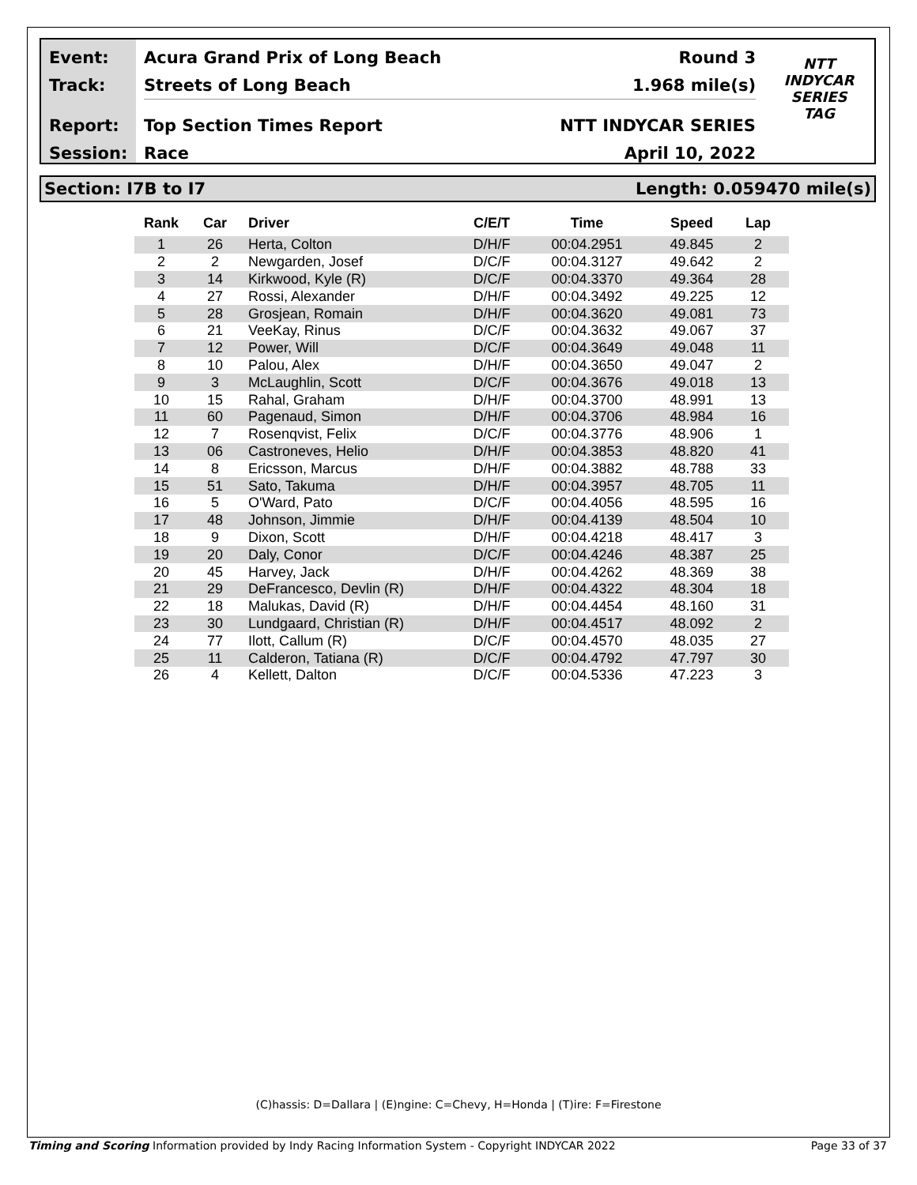Event:
Track:
Report:
Session:
Acura Grand Prix of Long Beach Round 3
Streets of Long Beach 1.968 mile(s)
Top Section Times Report NTT INDYCAR SERIES
Race April 10, 2022
NTT
INDYCAR
SERIES
TAG
Section: I7B to I7 Length: 0.059470 mile(s)
| Rank | Car | Driver | C/E/T | Time | Speed | Lap |
| --- | --- | --- | --- | --- | --- | --- |
| 1 | 26 | Herta, Colton | D/H/F | 00:04.2951 | 49.845 | 2 |
| 2 | 2 | Newgarden, Josef | D/C/F | 00:04.3127 | 49.642 | 2 |
| 3 | 14 | Kirkwood, Kyle (R) | D/C/F | 00:04.3370 | 49.364 | 28 |
| 4 | 27 | Rossi, Alexander | D/H/F | 00:04.3492 | 49.225 | 12 |
| 5 | 28 | Grosjean, Romain | D/H/F | 00:04.3620 | 49.081 | 73 |
| 6 | 21 | VeeKay, Rinus | D/C/F | 00:04.3632 | 49.067 | 37 |
| 7 | 12 | Power, Will | D/C/F | 00:04.3649 | 49.048 | 11 |
| 8 | 10 | Palou, Alex | D/H/F | 00:04.3650 | 49.047 | 2 |
| 9 | 3 | McLaughlin, Scott | D/C/F | 00:04.3676 | 49.018 | 13 |
| 10 | 15 | Rahal, Graham | D/H/F | 00:04.3700 | 48.991 | 13 |
| 11 | 60 | Pagenaud, Simon | D/H/F | 00:04.3706 | 48.984 | 16 |
| 12 | 7 | Rosenqvist, Felix | D/C/F | 00:04.3776 | 48.906 | 1 |
| 13 | 06 | Castroneves, Helio | D/H/F | 00:04.3853 | 48.820 | 41 |
| 14 | 8 | Ericsson, Marcus | D/H/F | 00:04.3882 | 48.788 | 33 |
| 15 | 51 | Sato, Takuma | D/H/F | 00:04.3957 | 48.705 | 11 |
| 16 | 5 | O'Ward, Pato | D/C/F | 00:04.4056 | 48.595 | 16 |
| 17 | 48 | Johnson, Jimmie | D/H/F | 00:04.4139 | 48.504 | 10 |
| 18 | 9 | Dixon, Scott | D/H/F | 00:04.4218 | 48.417 | 3 |
| 19 | 20 | Daly, Conor | D/C/F | 00:04.4246 | 48.387 | 25 |
| 20 | 45 | Harvey, Jack | D/H/F | 00:04.4262 | 48.369 | 38 |
| 21 | 29 | DeFrancesco, Devlin (R) | D/H/F | 00:04.4322 | 48.304 | 18 |
| 22 | 18 | Malukas, David (R) | D/H/F | 00:04.4454 | 48.160 | 31 |
| 23 | 30 | Lundgaard, Christian (R) | D/H/F | 00:04.4517 | 48.092 | 2 |
| 24 | 77 | Ilott, Callum (R) | D/C/F | 00:04.4570 | 48.035 | 27 |
| 25 | 11 | Calderon, Tatiana (R) | D/C/F | 00:04.4792 | 47.797 | 30 |
| 26 | 4 | Kellett, Dalton | D/C/F | 00:04.5336 | 47.223 | 3 |
(C)hassis: D=Dallara | (E)ngine: C=Chevy, H=Honda | (T)ire: F=Firestone
Timing and Scoring Information provided by Indy Racing Information System - Copyright INDYCAR 2022 Page 33 of 37